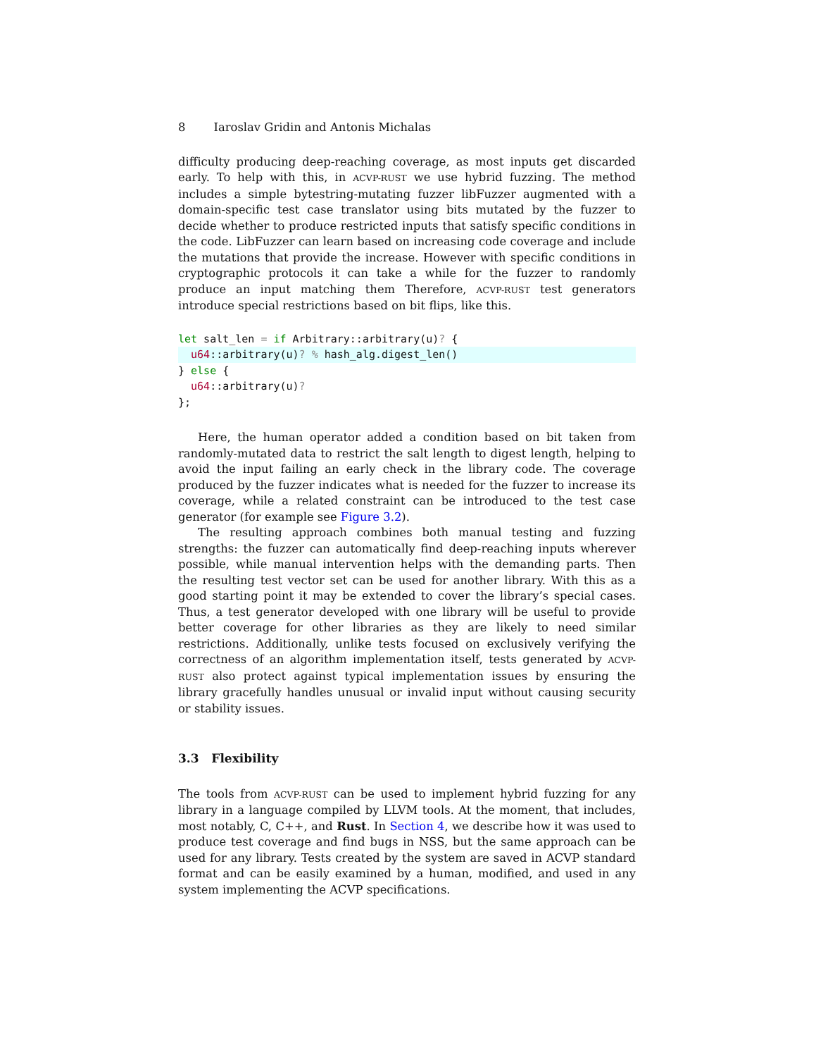8 Iaroslav Gridin and Antonis Michalas
difficulty producing deep-reaching coverage, as most inputs get discarded early. To help with this, in ACVP-RUST we use hybrid fuzzing. The method includes a simple bytestring-mutating fuzzer libFuzzer augmented with a domain-specific test case translator using bits mutated by the fuzzer to decide whether to produce restricted inputs that satisfy specific conditions in the code. LibFuzzer can learn based on increasing code coverage and include the mutations that provide the increase. However with specific conditions in cryptographic protocols it can take a while for the fuzzer to randomly produce an input matching them Therefore, ACVP-RUST test generators introduce special restrictions based on bit flips, like this.
let salt_len = if Arbitrary::arbitrary(u)? {
  u64::arbitrary(u)? % hash_alg.digest_len()} else {
  u64::arbitrary(u)?
};
Here, the human operator added a condition based on bit taken from randomly-mutated data to restrict the salt length to digest length, helping to avoid the input failing an early check in the library code. The coverage produced by the fuzzer indicates what is needed for the fuzzer to increase its coverage, while a related constraint can be introduced to the test case generator (for example see Figure 3.2).
The resulting approach combines both manual testing and fuzzing strengths: the fuzzer can automatically find deep-reaching inputs wherever possible, while manual intervention helps with the demanding parts. Then the resulting test vector set can be used for another library. With this as a good starting point it may be extended to cover the library’s special cases. Thus, a test generator developed with one library will be useful to provide better coverage for other libraries as they are likely to need similar restrictions. Additionally, unlike tests focused on exclusively verifying the correctness of an algorithm implementation itself, tests generated by ACVP-RUST also protect against typical implementation issues by ensuring the library gracefully handles unusual or invalid input without causing security or stability issues.
3.3 Flexibility
The tools from ACVP-RUST can be used to implement hybrid fuzzing for any library in a language compiled by LLVM tools. At the moment, that includes, most notably, C, C++, and Rust. In Section 4, we describe how it was used to produce test coverage and find bugs in NSS, but the same approach can be used for any library. Tests created by the system are saved in ACVP standard format and can be easily examined by a human, modified, and used in any system implementing the ACVP specifications.